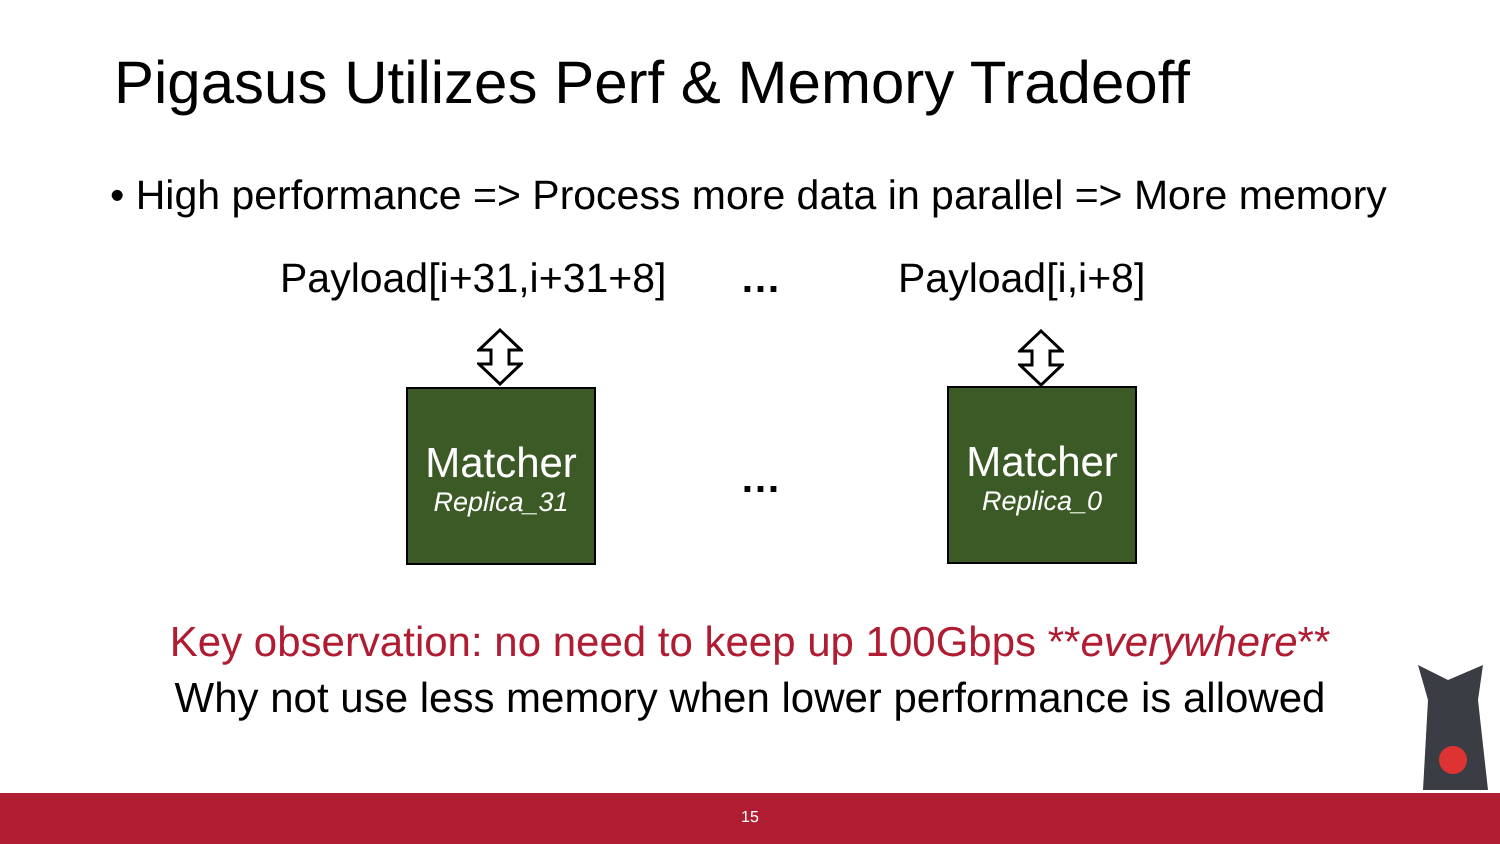Pigasus Utilizes Perf & Memory Tradeoff
• High performance => Process more data in parallel => More memory
Payload[i+31,i+31+8] … Payload[i,i+8]
Matcher
Replica_31
…
Matcher
Replica_0
Key observation: no need to keep up 100Gbps **everywhere**
Why not use less memory when lower performance is allowed
15